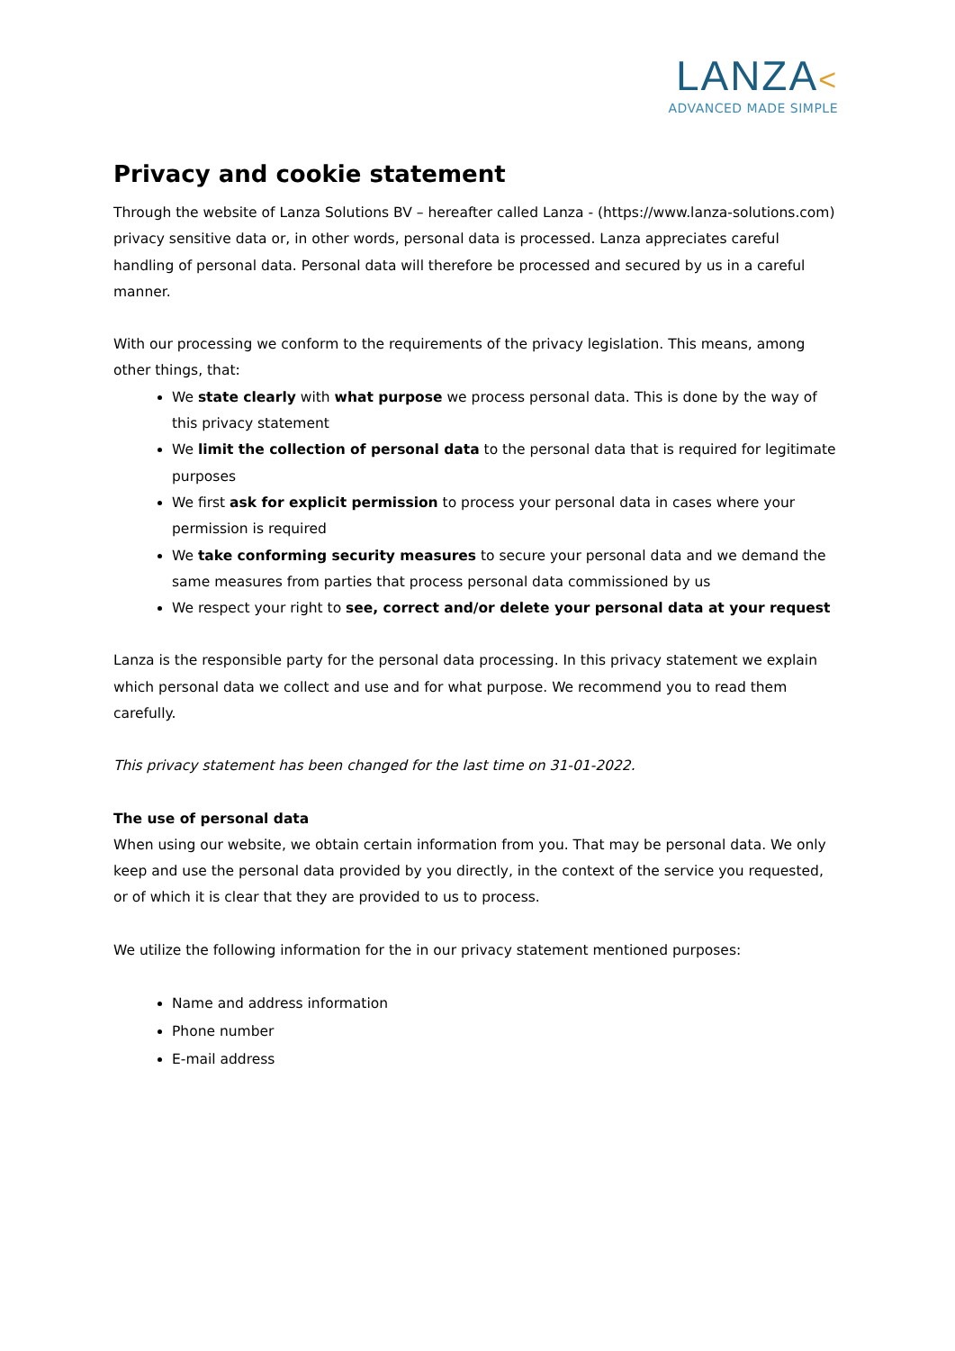LANZA<
ADVANCED MADE SIMPLE
Privacy and cookie statement
Through the website of Lanza Solutions BV – hereafter called Lanza - (https://www.lanza-solutions.com) privacy sensitive data or, in other words, personal data is processed. Lanza appreciates careful handling of personal data. Personal data will therefore be processed and secured by us in a careful manner.
With our processing we conform to the requirements of the privacy legislation. This means, among other things, that:
We state clearly with what purpose we process personal data. This is done by the way of this privacy statement
We limit the collection of personal data to the personal data that is required for legitimate purposes
We first ask for explicit permission to process your personal data in cases where your permission is required
We take conforming security measures to secure your personal data and we demand the same measures from parties that process personal data commissioned by us
We respect your right to see, correct and/or delete your personal data at your request
Lanza is the responsible party for the personal data processing. In this privacy statement we explain which personal data we collect and use and for what purpose. We recommend you to read them carefully.
This privacy statement has been changed for the last time on 31-01-2022.
The use of personal data
When using our website, we obtain certain information from you. That may be personal data. We only keep and use the personal data provided by you directly, in the context of the service you requested, or of which it is clear that they are provided to us to process.
We utilize the following information for the in our privacy statement mentioned purposes:
Name and address information
Phone number
E-mail address